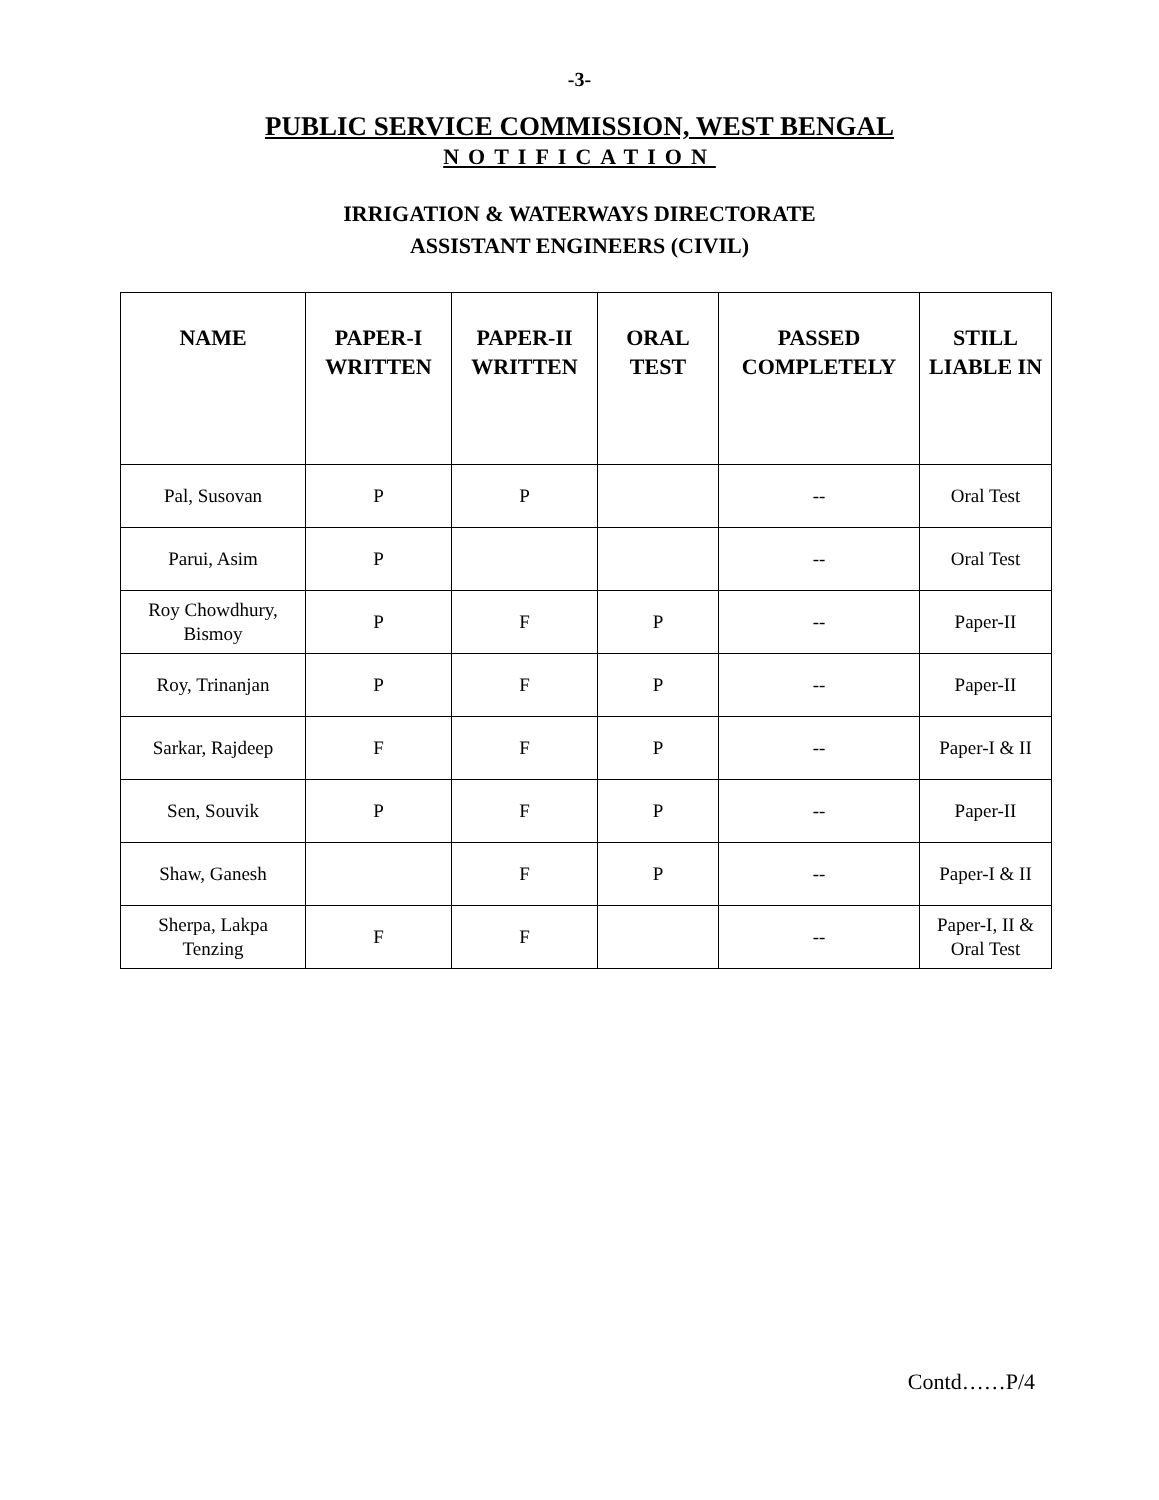-3-
PUBLIC SERVICE COMMISSION, WEST BENGAL
NOTIFICATION
IRRIGATION & WATERWAYS DIRECTORATE
ASSISTANT ENGINEERS (CIVIL)
| NAME | PAPER-I WRITTEN | PAPER-II WRITTEN | ORAL TEST | PASSED COMPLETELY | STILL LIABLE IN |
| --- | --- | --- | --- | --- | --- |
| Pal, Susovan | P | P | | -- | Oral Test |
| Parui, Asim | P | | | -- | Oral Test |
| Roy Chowdhury, Bismoy | P | F | P | -- | Paper-II |
| Roy, Trinanjan | P | F | P | -- | Paper-II |
| Sarkar, Rajdeep | F | F | P | -- | Paper-I & II |
| Sen, Souvik | P | F | P | -- | Paper-II |
| Shaw, Ganesh | | F | P | -- | Paper-I & II |
| Sherpa, Lakpa Tenzing | F | F | | -- | Paper-I, II & Oral Test |
Contd……P/4